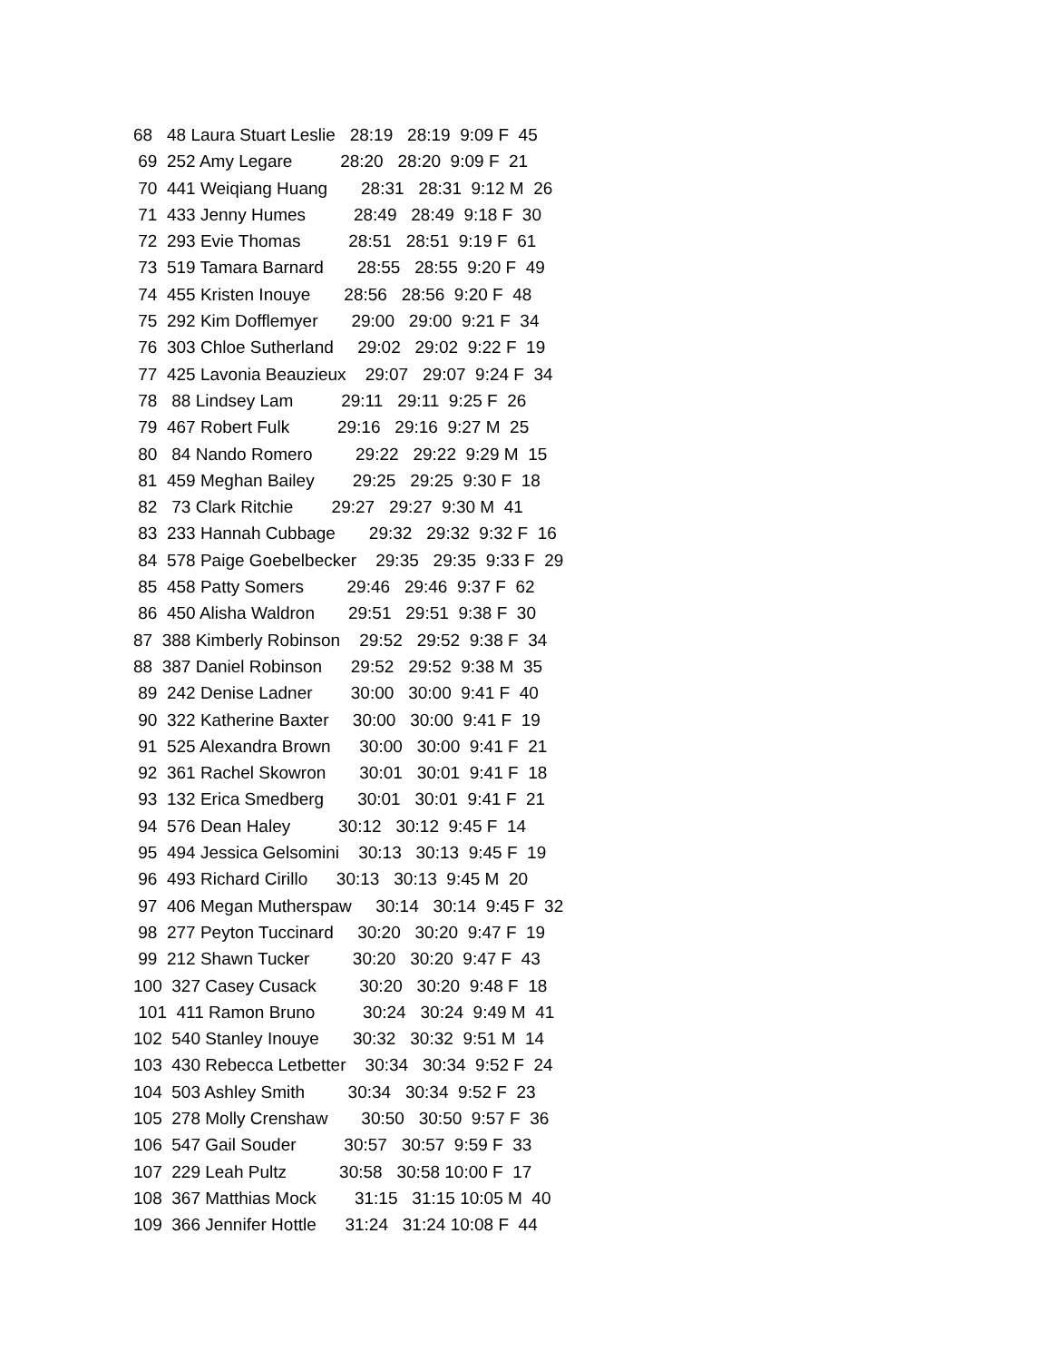68 48 Laura Stuart Leslie 28:19 28:19 9:09 F 45
69 252 Amy Legare 28:20 28:20 9:09 F 21
70 441 Weiqiang Huang 28:31 28:31 9:12 M 26
71 433 Jenny Humes 28:49 28:49 9:18 F 30
72 293 Evie Thomas 28:51 28:51 9:19 F 61
73 519 Tamara Barnard 28:55 28:55 9:20 F 49
74 455 Kristen Inouye 28:56 28:56 9:20 F 48
75 292 Kim Dofflemyer 29:00 29:00 9:21 F 34
76 303 Chloe Sutherland 29:02 29:02 9:22 F 19
77 425 Lavonia Beauzieux 29:07 29:07 9:24 F 34
78 88 Lindsey Lam 29:11 29:11 9:25 F 26
79 467 Robert Fulk 29:16 29:16 9:27 M 25
80 84 Nando Romero 29:22 29:22 9:29 M 15
81 459 Meghan Bailey 29:25 29:25 9:30 F 18
82 73 Clark Ritchie 29:27 29:27 9:30 M 41
83 233 Hannah Cubbage 29:32 29:32 9:32 F 16
84 578 Paige Goebelbecker 29:35 29:35 9:33 F 29
85 458 Patty Somers 29:46 29:46 9:37 F 62
86 450 Alisha Waldron 29:51 29:51 9:38 F 30
87 388 Kimberly Robinson 29:52 29:52 9:38 F 34
88 387 Daniel Robinson 29:52 29:52 9:38 M 35
89 242 Denise Ladner 30:00 30:00 9:41 F 40
90 322 Katherine Baxter 30:00 30:00 9:41 F 19
91 525 Alexandra Brown 30:00 30:00 9:41 F 21
92 361 Rachel Skowron 30:01 30:01 9:41 F 18
93 132 Erica Smedberg 30:01 30:01 9:41 F 21
94 576 Dean Haley 30:12 30:12 9:45 F 14
95 494 Jessica Gelsomini 30:13 30:13 9:45 F 19
96 493 Richard Cirillo 30:13 30:13 9:45 M 20
97 406 Megan Mutherspaw 30:14 30:14 9:45 F 32
98 277 Peyton Tuccinard 30:20 30:20 9:47 F 19
99 212 Shawn Tucker 30:20 30:20 9:47 F 43
100 327 Casey Cusack 30:20 30:20 9:48 F 18
101 411 Ramon Bruno 30:24 30:24 9:49 M 41
102 540 Stanley Inouye 30:32 30:32 9:51 M 14
103 430 Rebecca Letbetter 30:34 30:34 9:52 F 24
104 503 Ashley Smith 30:34 30:34 9:52 F 23
105 278 Molly Crenshaw 30:50 30:50 9:57 F 36
106 547 Gail Souder 30:57 30:57 9:59 F 33
107 229 Leah Pultz 30:58 30:58 10:00 F 17
108 367 Matthias Mock 31:15 31:15 10:05 M 40
109 366 Jennifer Hottle 31:24 31:24 10:08 F 44